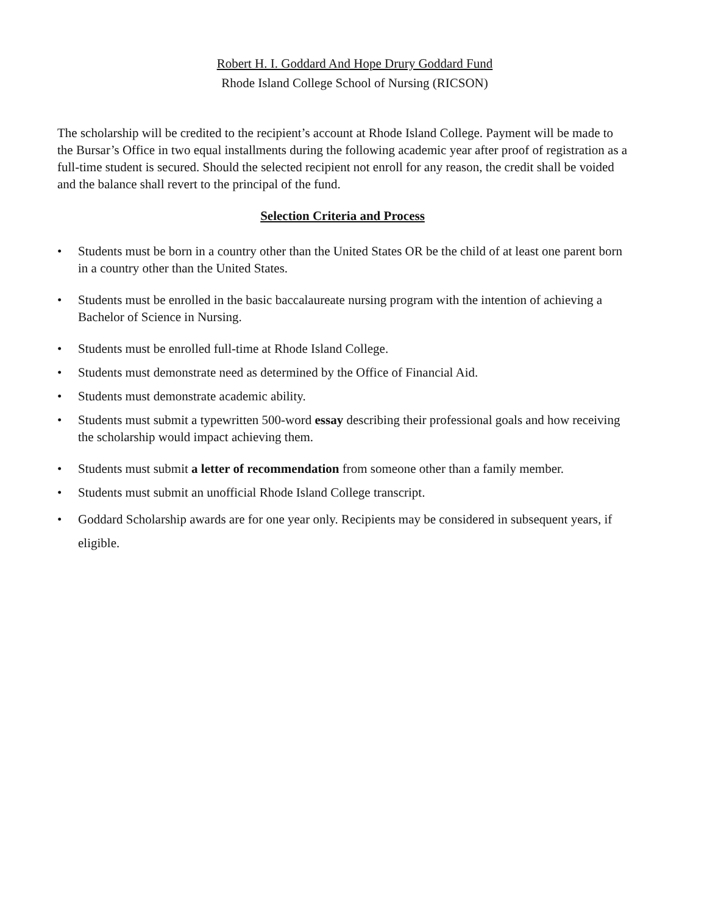Robert H. I. Goddard And Hope Drury Goddard Fund
Rhode Island College School of Nursing (RICSON)
The scholarship will be credited to the recipient’s account at Rhode Island College. Payment will be made to the Bursar’s Office in two equal installments during the following academic year after proof of registration as a full-time student is secured. Should the selected recipient not enroll for any reason, the credit shall be voided and the balance shall revert to the principal of the fund.
Selection Criteria and Process
• Students must be born in a country other than the United States OR be the child of at least one parent born in a country other than the United States.
• Students must be enrolled in the basic baccalaureate nursing program with the intention of achieving a Bachelor of Science in Nursing.
• Students must be enrolled full-time at Rhode Island College.
• Students must demonstrate need as determined by the Office of Financial Aid.
• Students must demonstrate academic ability.
• Students must submit a typewritten 500-word essay describing their professional goals and how receiving the scholarship would impact achieving them.
• Students must submit a letter of recommendation from someone other than a family member.
• Students must submit an unofficial Rhode Island College transcript.
• Goddard Scholarship awards are for one year only. Recipients may be considered in subsequent years, if eligible.